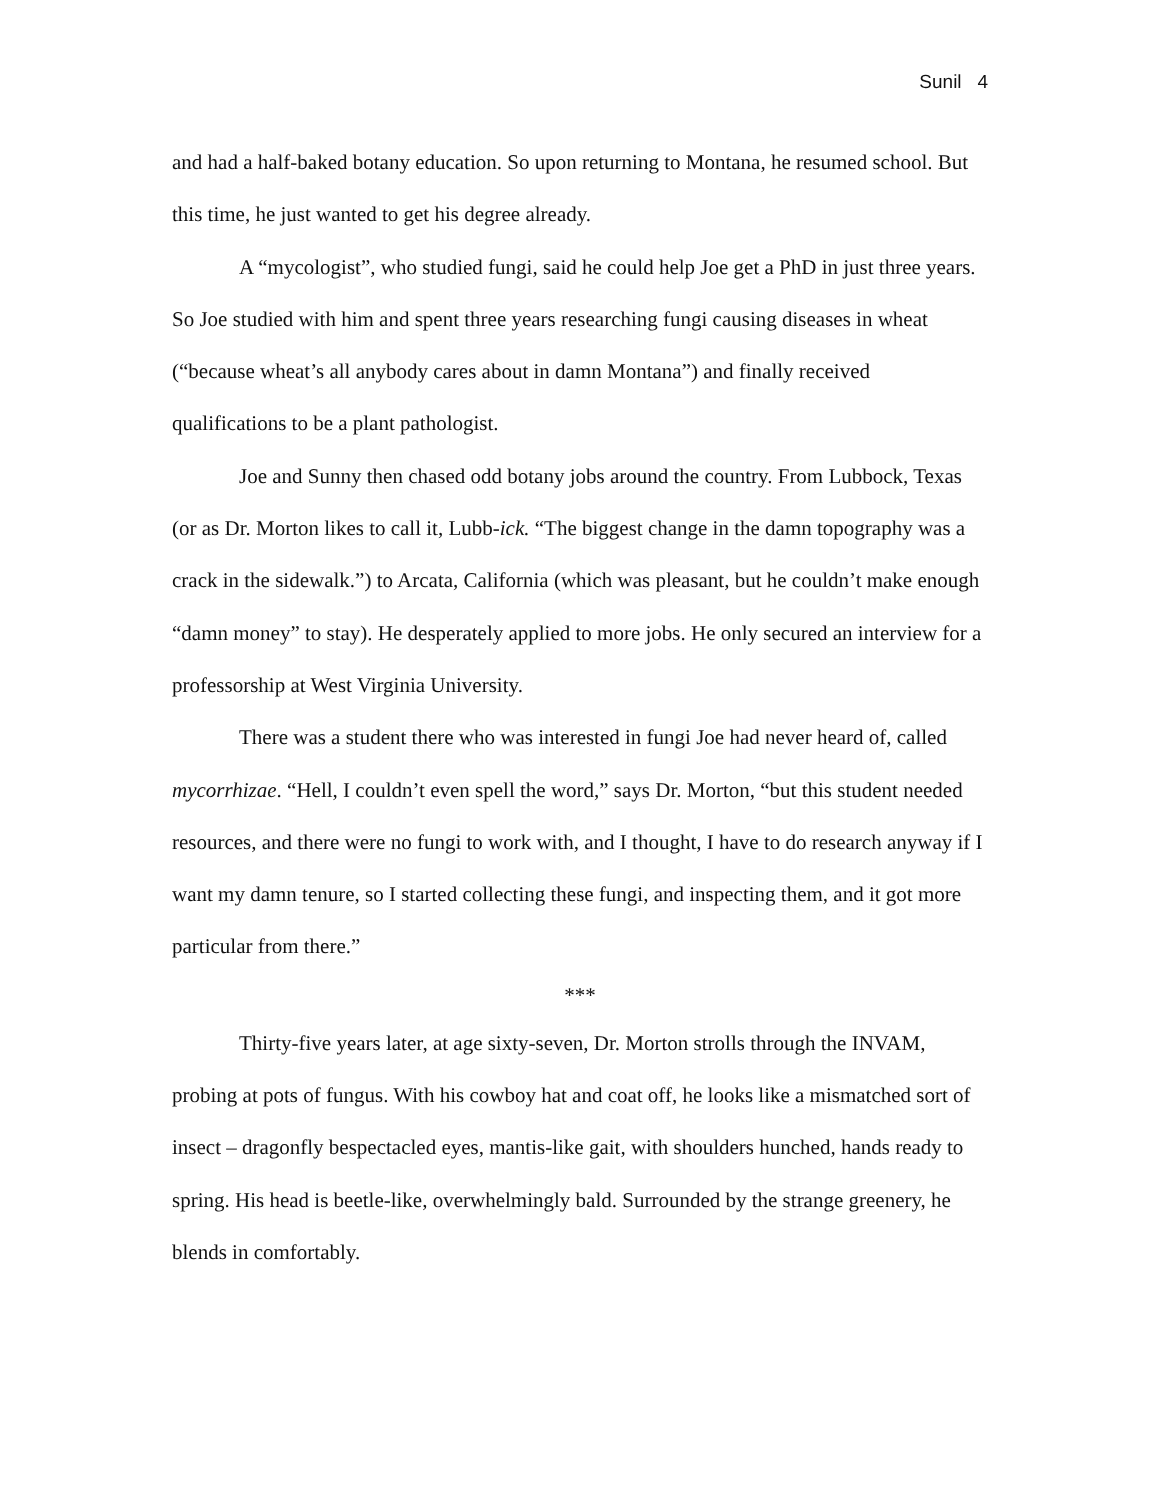Sunil 4
and had a half-baked botany education. So upon returning to Montana, he resumed school. But this time, he just wanted to get his degree already.
A “mycologist”, who studied fungi, said he could help Joe get a PhD in just three years. So Joe studied with him and spent three years researching fungi causing diseases in wheat (“because wheat’s all anybody cares about in damn Montana”) and finally received qualifications to be a plant pathologist.
Joe and Sunny then chased odd botany jobs around the country. From Lubbock, Texas (or as Dr. Morton likes to call it, Lubb-ick. “The biggest change in the damn topography was a crack in the sidewalk.”) to Arcata, California (which was pleasant, but he couldn’t make enough “damn money” to stay). He desperately applied to more jobs. He only secured an interview for a professorship at West Virginia University.
There was a student there who was interested in fungi Joe had never heard of, called mycorrhizae. “Hell, I couldn’t even spell the word,” says Dr. Morton, “but this student needed resources, and there were no fungi to work with, and I thought, I have to do research anyway if I want my damn tenure, so I started collecting these fungi, and inspecting them, and it got more particular from there.”
***
Thirty-five years later, at age sixty-seven, Dr. Morton strolls through the INVAM, probing at pots of fungus. With his cowboy hat and coat off, he looks like a mismatched sort of insect – dragonfly bespectacled eyes, mantis-like gait, with shoulders hunched, hands ready to spring. His head is beetle-like, overwhelmingly bald. Surrounded by the strange greenery, he blends in comfortably.